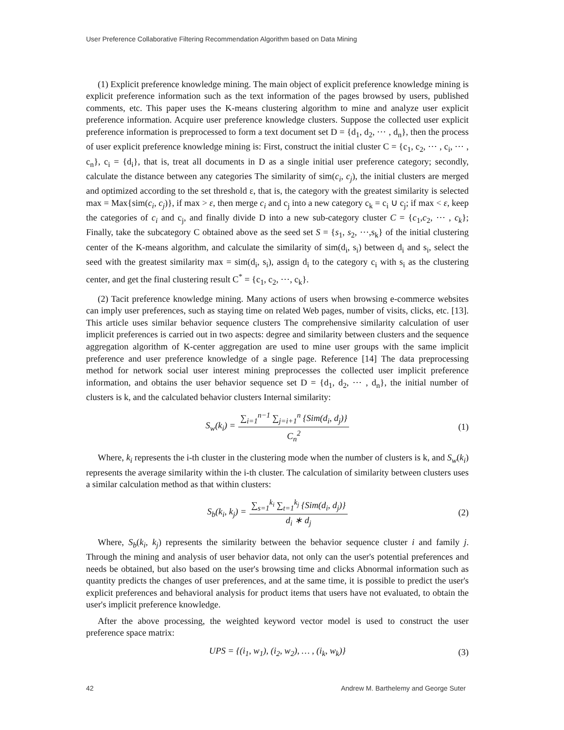User Preference Collaborative Filtering Recommendation Algorithm based on Data Mining
(1) Explicit preference knowledge mining. The main object of explicit preference knowledge mining is explicit preference information such as the text information of the pages browsed by users, published comments, etc. This paper uses the K-means clustering algorithm to mine and analyze user explicit preference information. Acquire user preference knowledge clusters. Suppose the collected user explicit preference information is preprocessed to form a text document set D = {d<sub>1</sub>, d<sub>2</sub>, ⋯ , d<sub>n</sub>}, then the process of user explicit preference knowledge mining is: First, construct the initial cluster C = {c<sub>1</sub>, c<sub>2</sub>, ⋯ , c<sub>i</sub>, ⋯ , c<sub>n</sub>}, c<sub>i</sub> = {d<sub>i</sub>}, that is, treat all documents in D as a single initial user preference category; secondly, calculate the distance between any categories The similarity of sim(c<sub>i</sub>, c<sub>j</sub>), the initial clusters are merged and optimized according to the set threshold ε, that is, the category with the greatest similarity is selected max = Max{sim(c<sub>i</sub>, c<sub>j</sub>)}, if max > ε, then merge c<sub>i</sub> and c<sub>j</sub> into a new category c<sub>k</sub> = c<sub>i</sub> ∪ c<sub>j</sub>; if max < ε, keep the categories of c<sub>i</sub> and c<sub>j</sub>, and finally divide D into a new sub-category cluster C = {c<sub>1</sub>,c<sub>2</sub>, ⋯ , c<sub>k</sub>}; Finally, take the subcategory C obtained above as the seed set S = {s<sub>1</sub>, s<sub>2</sub>, ⋯,s<sub>k</sub>} of the initial clustering center of the K-means algorithm, and calculate the similarity of sim(d<sub>i</sub>, s<sub>i</sub>) between d<sub>i</sub> and s<sub>i</sub>, select the seed with the greatest similarity max = sim(d<sub>i</sub>, s<sub>i</sub>), assign d<sub>i</sub> to the category c<sub>i</sub> with s<sub>i</sub> as the clustering center, and get the final clustering result C<sup>*</sup> = {c<sub>1</sub>, c<sub>2</sub>, ⋯, c<sub>k</sub>}.
(2) Tacit preference knowledge mining. Many actions of users when browsing e-commerce websites can imply user preferences, such as staying time on related Web pages, number of visits, clicks, etc. [13]. This article uses similar behavior sequence clusters The comprehensive similarity calculation of user implicit preferences is carried out in two aspects: degree and similarity between clusters and the sequence aggregation algorithm of K-center aggregation are used to mine user groups with the same implicit preference and user preference knowledge of a single page. Reference [14] The data preprocessing method for network social user interest mining preprocesses the collected user implicit preference information, and obtains the user behavior sequence set D = {d<sub>1</sub>, d<sub>2</sub>, ⋯ , d<sub>n</sub>}, the initial number of clusters is k, and the calculated behavior clusters Internal similarity:
S<sub>w</sub>(k<sub>i</sub>) = ∑<sub>i=1</sub><sup>n−1</sup> ∑<sub>j=i+1</sub><sup>n</sup> {Sim(d<sub>i</sub>, d<sub>j</sub>)} C<sub>n</sub><sup>2</sup> (1)
Where, k<sub>i</sub> represents the i-th cluster in the clustering mode when the number of clusters is k, and S<sub>w</sub>(k<sub>i</sub>) represents the average similarity within the i-th cluster. The calculation of similarity between clusters uses a similar calculation method as that within clusters:
S<sub>b</sub>(k<sub>i</sub>, k<sub>j</sub>) = ∑<sub>s=1</sub><sup>k<sub>i</sub></sup> ∑<sub>t=1</sub><sup>k<sub>j</sub></sup> {Sim(d<sub>i</sub>, d<sub>j</sub>)} d<sub>i</sub> ∗ d<sub>j</sub> (2)
Where, S<sub>b</sub>(k<sub>i</sub>, k<sub>j</sub>) represents the similarity between the behavior sequence cluster i and family j. Through the mining and analysis of user behavior data, not only can the user's potential preferences and needs be obtained, but also based on the user's browsing time and clicks Abnormal information such as quantity predicts the changes of user preferences, and at the same time, it is possible to predict the user's explicit preferences and behavioral analysis for product items that users have not evaluated, to obtain the user's implicit preference knowledge.
After the above processing, the weighted keyword vector model is used to construct the user preference space matrix:
UPS = {(i<sub>1</sub>, w<sub>1</sub>), (i<sub>2</sub>, w<sub>2</sub>), … , (i<sub>k</sub>, w<sub>k</sub>)} (3)
42 Andrew M. Barthelemy and George Suter